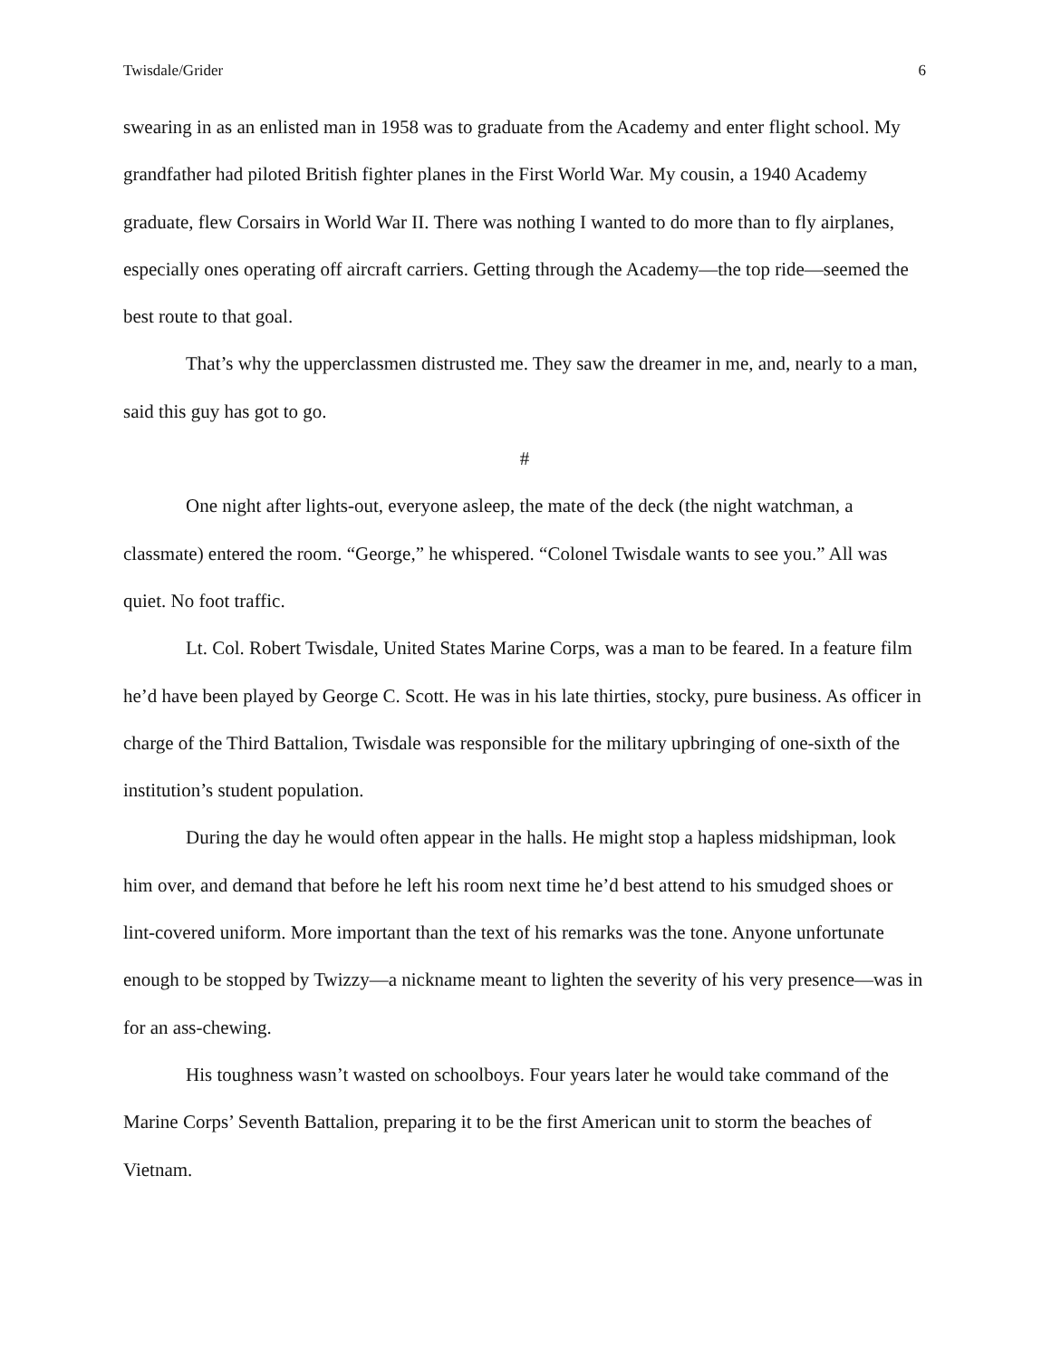Twisdale/Grider 6
swearing in as an enlisted man in 1958 was to graduate from the Academy and enter flight school. My grandfather had piloted British fighter planes in the First World War. My cousin, a 1940 Academy graduate, flew Corsairs in World War II. There was nothing I wanted to do more than to fly airplanes, especially ones operating off aircraft carriers. Getting through the Academy—the top ride—seemed the best route to that goal.
That’s why the upperclassmen distrusted me. They saw the dreamer in me, and, nearly to a man, said this guy has got to go.
#
One night after lights-out, everyone asleep, the mate of the deck (the night watchman, a classmate) entered the room. “George,” he whispered. “Colonel Twisdale wants to see you.” All was quiet. No foot traffic.
Lt. Col. Robert Twisdale, United States Marine Corps, was a man to be feared. In a feature film he’d have been played by George C. Scott. He was in his late thirties, stocky, pure business. As officer in charge of the Third Battalion, Twisdale was responsible for the military upbringing of one-sixth of the institution’s student population.
During the day he would often appear in the halls. He might stop a hapless midshipman, look him over, and demand that before he left his room next time he’d best attend to his smudged shoes or lint-covered uniform. More important than the text of his remarks was the tone. Anyone unfortunate enough to be stopped by Twizzy—a nickname meant to lighten the severity of his very presence—was in for an ass-chewing.
His toughness wasn’t wasted on schoolboys. Four years later he would take command of the Marine Corps’ Seventh Battalion, preparing it to be the first American unit to storm the beaches of Vietnam.